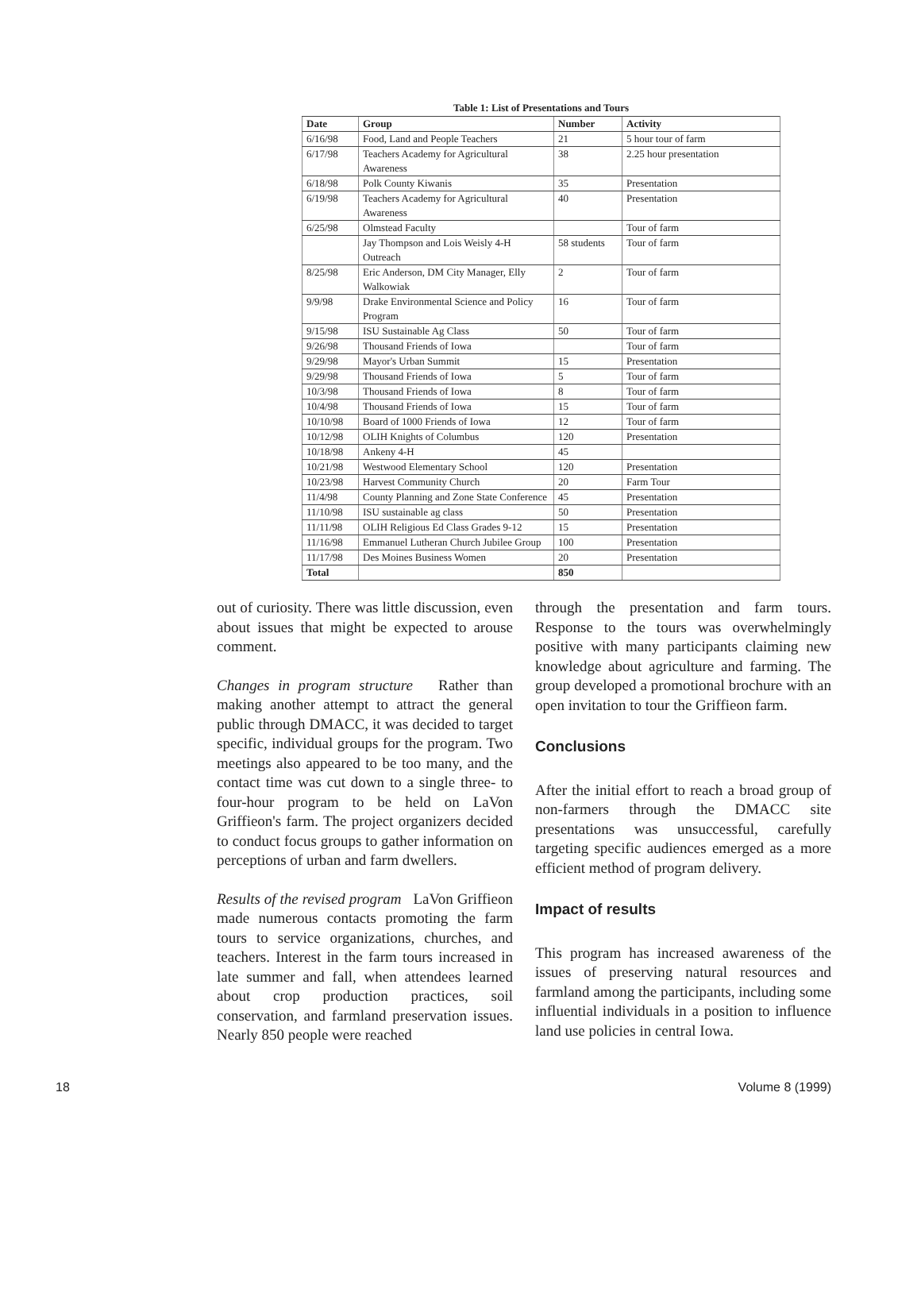Table 1: List of Presentations and Tours
| Date | Group | Number | Activity |
| --- | --- | --- | --- |
| 6/16/98 | Food, Land and People Teachers | 21 | 5 hour tour of farm |
| 6/17/98 | Teachers Academy for Agricultural Awareness | 38 | 2.25 hour presentation |
| 6/18/98 | Polk County Kiwanis | 35 | Presentation |
| 6/19/98 | Teachers Academy for Agricultural Awareness | 40 | Presentation |
| 6/25/98 | Olmstead Faculty | | Tour of farm |
| | Jay Thompson and Lois Weisly 4-H Outreach | 58 students | Tour of farm |
| 8/25/98 | Eric Anderson, DM City Manager, Elly Walkowiak | 2 | Tour of farm |
| 9/9/98 | Drake Environmental Science and Policy Program | 16 | Tour of farm |
| 9/15/98 | ISU Sustainable Ag Class | 50 | Tour of farm |
| 9/26/98 | Thousand Friends of Iowa | | Tour of farm |
| 9/29/98 | Mayor's Urban Summit | 15 | Presentation |
| 9/29/98 | Thousand Friends of Iowa | 5 | Tour of farm |
| 10/3/98 | Thousand Friends of Iowa | 8 | Tour of farm |
| 10/4/98 | Thousand Friends of Iowa | 15 | Tour of farm |
| 10/10/98 | Board of 1000 Friends of Iowa | 12 | Tour of farm |
| 10/12/98 | OLIH Knights of Columbus | 120 | Presentation |
| 10/18/98 | Ankeny 4-H | 45 | |
| 10/21/98 | Westwood Elementary School | 120 | Presentation |
| 10/23/98 | Harvest Community Church | 20 | Farm Tour |
| 11/4/98 | County Planning and Zone State Conference | 45 | Presentation |
| 11/10/98 | ISU sustainable ag class | 50 | Presentation |
| 11/11/98 | OLIH Religious Ed Class Grades 9-12 | 15 | Presentation |
| 11/16/98 | Emmanuel Lutheran Church Jubilee Group | 100 | Presentation |
| 11/17/98 | Des Moines Business Women | 20 | Presentation |
| Total | | 850 | |
out of curiosity. There was little discussion, even about issues that might be expected to arouse comment.
Changes in program structure Rather than making another attempt to attract the general public through DMACC, it was decided to target specific, individual groups for the program. Two meetings also appeared to be too many, and the contact time was cut down to a single three- to four-hour program to be held on LaVon Griffieon's farm. The project organizers decided to conduct focus groups to gather information on perceptions of urban and farm dwellers.
Results of the revised program LaVon Griffieon made numerous contacts promoting the farm tours to service organizations, churches, and teachers. Interest in the farm tours increased in late summer and fall, when attendees learned about crop production practices, soil conservation, and farmland preservation issues. Nearly 850 people were reached
through the presentation and farm tours. Response to the tours was overwhelmingly positive with many participants claiming new knowledge about agriculture and farming. The group developed a promotional brochure with an open invitation to tour the Griffieon farm.
Conclusions
After the initial effort to reach a broad group of non-farmers through the DMACC site presentations was unsuccessful, carefully targeting specific audiences emerged as a more efficient method of program delivery.
Impact of results
This program has increased awareness of the issues of preserving natural resources and farmland among the participants, including some influential individuals in a position to influence land use policies in central Iowa.
18 Volume 8 (1999)